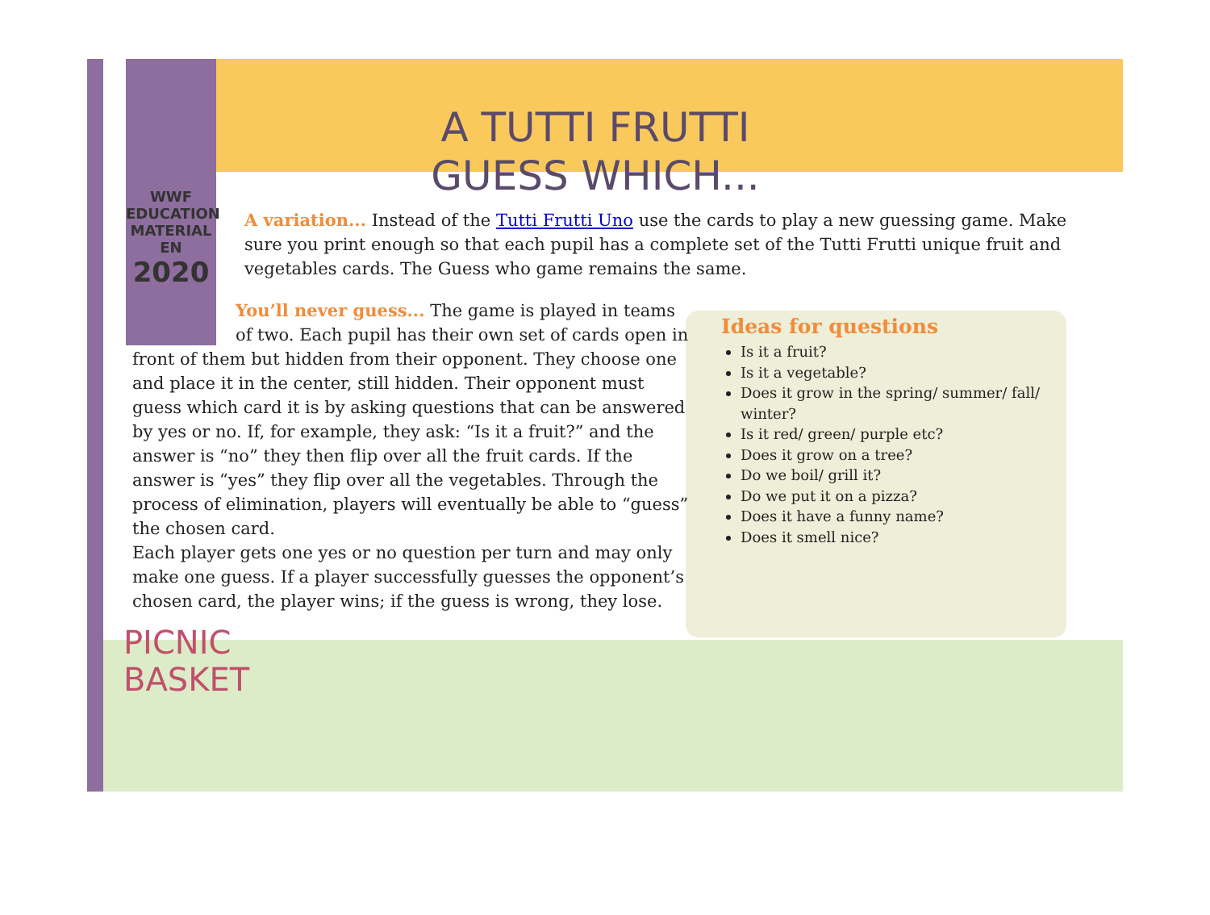WWF
EDUCATION
MATERIAL
EN
2020
A TUTTI FRUTTI
GUESS WHICH...
A variation... Instead of the Tutti Frutti Uno use the cards to play a new guessing game. Make sure you print enough so that each pupil has a complete set of the Tutti Frutti unique fruit and vegetables cards. The Guess who game remains the same.
You’ll never guess... The game is played in teams of two. Each pupil has their own set of cards open in
front of them but hidden from their opponent. They choose one and place it in the center, still hidden. Their opponent must guess which card it is by asking questions that can be answered by yes or no. If, for example, they ask: “Is it a fruit?” and the answer is “no” they then flip over all the fruit cards. If the answer is “yes” they flip over all the vegetables. Through the process of elimination, players will eventually be able to “guess” the chosen card.
Each player gets one yes or no question per turn and may only make one guess. If a player successfully guesses the opponent’s chosen card, the player wins; if the guess is wrong, they lose.
Ideas for questions
Is it a fruit?
Is it a vegetable?
Does it grow in the spring/ summer/ fall/ winter?
Is it red/ green/ purple etc?
Does it grow on a tree?
Do we boil/ grill it?
Do we put it on a pizza?
Does it have a funny name?
Does it smell nice?
PICNIC
BASKET